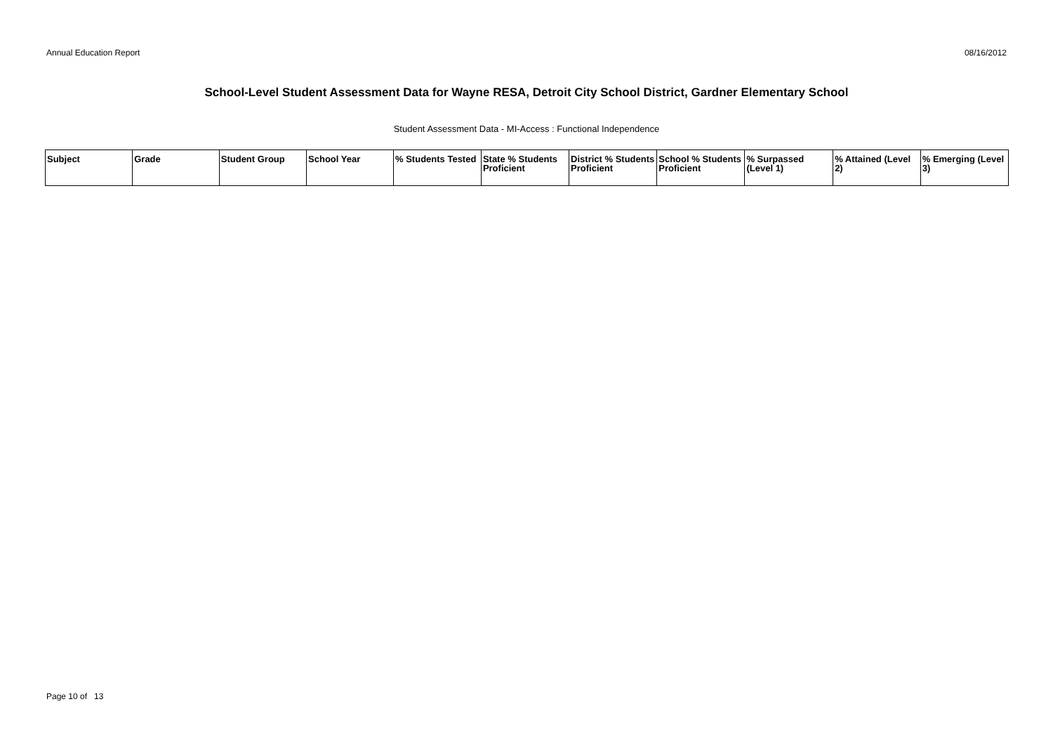Annual Education Report 08/16/2012
School-Level Student Assessment Data for Wayne RESA, Detroit City School District, Gardner Elementary School
Student Assessment Data - MI-Access : Functional Independence
| Subject | Grade | Student Group | School Year | % Students Tested | State % Students Proficient | District % Students Proficient | School % Students Proficient | % Surpassed (Level 1) | % Attained (Level 2) | % Emerging (Level 3) |
| --- | --- | --- | --- | --- | --- | --- | --- | --- | --- | --- |
Page 10 of 13